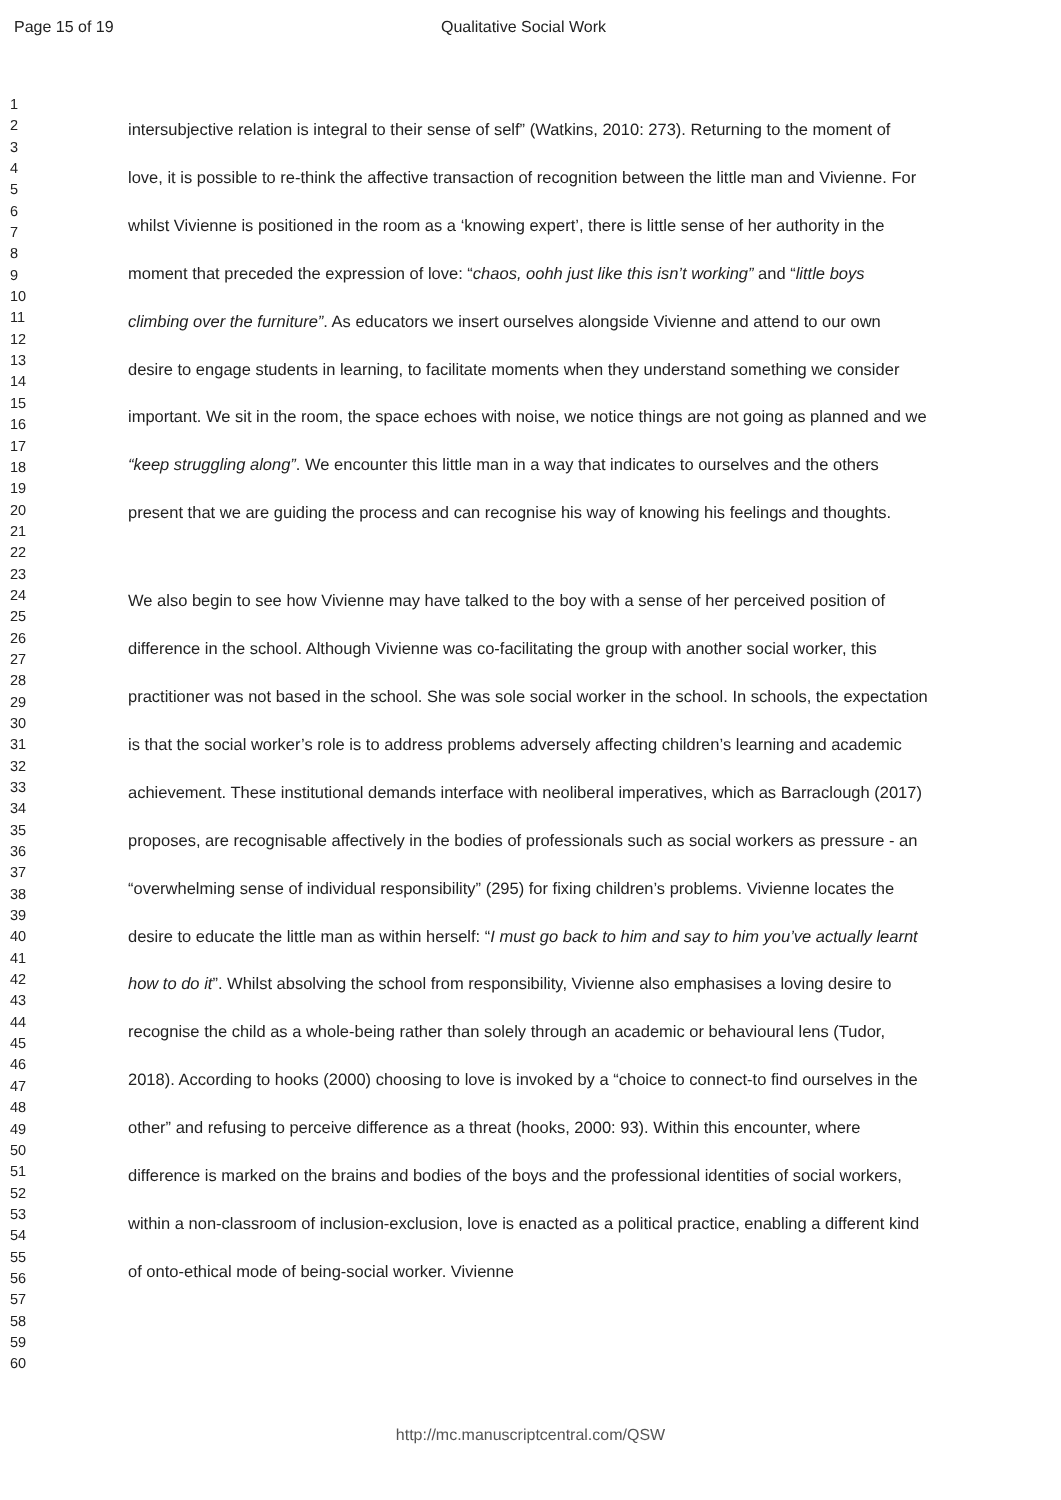Page 15 of 19 Qualitative Social Work
1
2
3
4
5
6
7
8
9
10
11
12
13
14
15
16
17
18
19
20
21
22
23
24
25
26
27
28
29
30
31
32
33
34
35
36
37
38
39
40
41
42
43
44
45
46
47
48
49
50
51
52
53
54
55
56
57
58
59
60
intersubjective relation is integral to their sense of self” (Watkins, 2010: 273). Returning to the moment of love, it is possible to re-think the affective transaction of recognition between the little man and Vivienne. For whilst Vivienne is positioned in the room as a ‘knowing expert’, there is little sense of her authority in the moment that preceded the expression of love: “chaos, oohh just like this isn’t working” and “little boys climbing over the furniture”. As educators we insert ourselves alongside Vivienne and attend to our own desire to engage students in learning, to facilitate moments when they understand something we consider important. We sit in the room, the space echoes with noise, we notice things are not going as planned and we “keep struggling along”. We encounter this little man in a way that indicates to ourselves and the others present that we are guiding the process and can recognise his way of knowing his feelings and thoughts.
We also begin to see how Vivienne may have talked to the boy with a sense of her perceived position of difference in the school. Although Vivienne was co-facilitating the group with another social worker, this practitioner was not based in the school. She was sole social worker in the school. In schools, the expectation is that the social worker’s role is to address problems adversely affecting children’s learning and academic achievement. These institutional demands interface with neoliberal imperatives, which as Barraclough (2017) proposes, are recognisable affectively in the bodies of professionals such as social workers as pressure - an “overwhelming sense of individual responsibility” (295) for fixing children’s problems. Vivienne locates the desire to educate the little man as within herself: “I must go back to him and say to him you’ve actually learnt how to do it”. Whilst absolving the school from responsibility, Vivienne also emphasises a loving desire to recognise the child as a whole-being rather than solely through an academic or behavioural lens (Tudor, 2018). According to hooks (2000) choosing to love is invoked by a “choice to connect-to find ourselves in the other” and refusing to perceive difference as a threat (hooks, 2000: 93). Within this encounter, where difference is marked on the brains and bodies of the boys and the professional identities of social workers, within a non-classroom of inclusion-exclusion, love is enacted as a political practice, enabling a different kind of onto-ethical mode of being-social worker. Vivienne
http://mc.manuscriptcentral.com/QSW